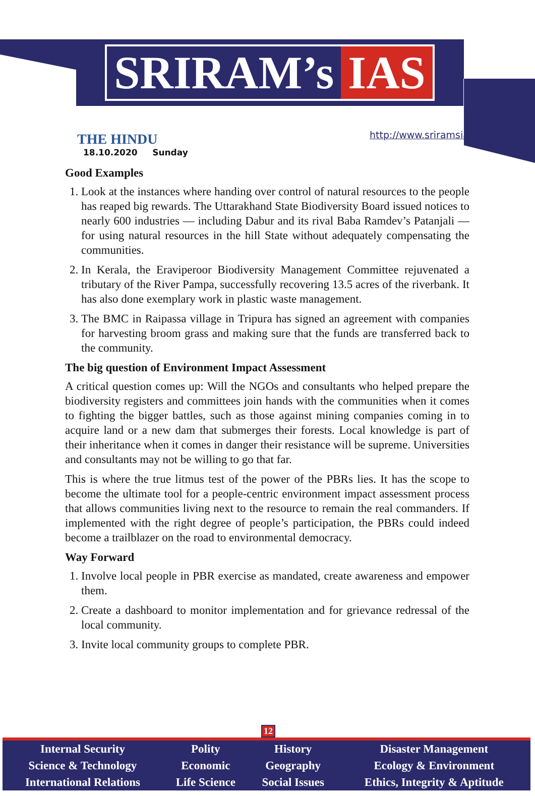SRIRAM’s IAS
THE HINDU
18.10.2020 Sunday
http://www.sriramsias.com
Good Examples
1. Look at the instances where handing over control of natural resources to the people has reaped big rewards. The Uttarakhand State Biodiversity Board issued notices to nearly 600 industries — including Dabur and its rival Baba Ramdev’s Patanjali — for using natural resources in the hill State without adequately compensating the communities.
2. In Kerala, the Eraviperoor Biodiversity Management Committee rejuvenated a tributary of the River Pampa, successfully recovering 13.5 acres of the riverbank. It has also done exemplary work in plastic waste management.
3. The BMC in Raipassa village in Tripura has signed an agreement with companies for harvesting broom grass and making sure that the funds are transferred back to the community.
The big question of Environment Impact Assessment
A critical question comes up: Will the NGOs and consultants who helped prepare the biodiversity registers and committees join hands with the communities when it comes to fighting the bigger battles, such as those against mining companies coming in to acquire land or a new dam that submerges their forests. Local knowledge is part of their inheritance when it comes in danger their resistance will be supreme. Universities and consultants may not be willing to go that far.
This is where the true litmus test of the power of the PBRs lies. It has the scope to become the ultimate tool for a people-centric environment impact assessment process that allows communities living next to the resource to remain the real commanders. If implemented with the right degree of people’s participation, the PBRs could indeed become a trailblazer on the road to environmental democracy.
Way Forward
1. Involve local people in PBR exercise as mandated, create awareness and empower them.
2. Create a dashboard to monitor implementation and for grievance redressal of the local community.
3. Invite local community groups to complete PBR.
12
| Internal Security | Polity | History | Disaster Management |
| Science & Technology | Economic | Geography | Ecology & Environment |
| International Relations | Life Science | Social Issues | Ethics, Integrity & Aptitude |